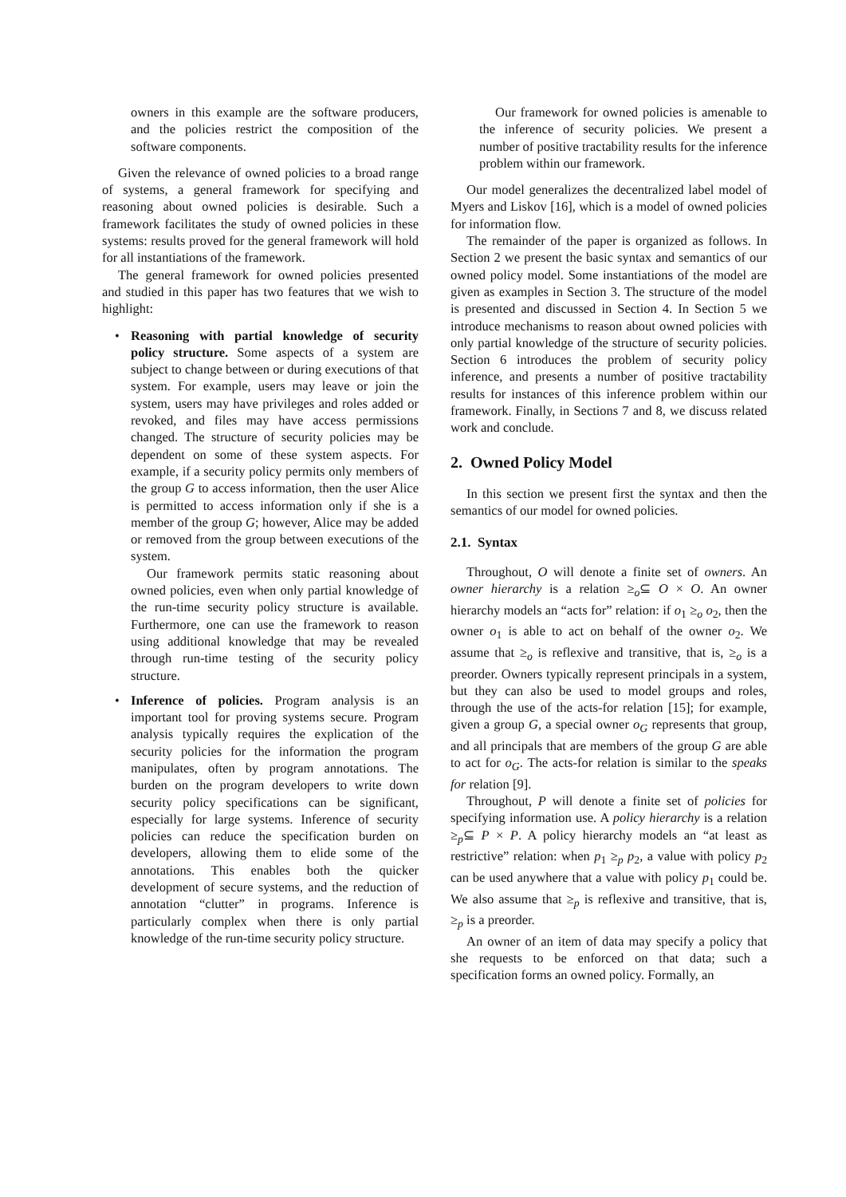owners in this example are the software producers, and the policies restrict the composition of the software components.
Given the relevance of owned policies to a broad range of systems, a general framework for specifying and reasoning about owned policies is desirable. Such a framework facilitates the study of owned policies in these systems: results proved for the general framework will hold for all instantiations of the framework.
The general framework for owned policies presented and studied in this paper has two features that we wish to highlight:
• Reasoning with partial knowledge of security policy structure. Some aspects of a system are subject to change between or during executions of that system. For example, users may leave or join the system, users may have privileges and roles added or revoked, and files may have access permissions changed. The structure of security policies may be dependent on some of these system aspects. For example, if a security policy permits only members of the group G to access information, then the user Alice is permitted to access information only if she is a member of the group G; however, Alice may be added or removed from the group between executions of the system.
Our framework permits static reasoning about owned policies, even when only partial knowledge of the run-time security policy structure is available. Furthermore, one can use the framework to reason using additional knowledge that may be revealed through run-time testing of the security policy structure.
• Inference of policies. Program analysis is an important tool for proving systems secure. Program analysis typically requires the explication of the security policies for the information the program manipulates, often by program annotations. The burden on the program developers to write down security policy specifications can be significant, especially for large systems. Inference of security policies can reduce the specification burden on developers, allowing them to elide some of the annotations. This enables both the quicker development of secure systems, and the reduction of annotation “clutter” in programs. Inference is particularly complex when there is only partial knowledge of the run-time security policy structure.
Our framework for owned policies is amenable to the inference of security policies. We present a number of positive tractability results for the inference problem within our framework.
Our model generalizes the decentralized label model of Myers and Liskov [16], which is a model of owned policies for information flow.
The remainder of the paper is organized as follows. In Section 2 we present the basic syntax and semantics of our owned policy model. Some instantiations of the model are given as examples in Section 3. The structure of the model is presented and discussed in Section 4. In Section 5 we introduce mechanisms to reason about owned policies with only partial knowledge of the structure of security policies. Section 6 introduces the problem of security policy inference, and presents a number of positive tractability results for instances of this inference problem within our framework. Finally, in Sections 7 and 8, we discuss related work and conclude.
2. Owned Policy Model
In this section we present first the syntax and then the semantics of our model for owned policies.
2.1. Syntax
Throughout, O will denote a finite set of owners. An owner hierarchy is a relation ≥<sub>o</sub>⊆ O × O. An owner hierarchy models an “acts for” relation: if o<sub>1</sub> ≥<sub>o</sub> o<sub>2</sub>, then the owner o<sub>1</sub> is able to act on behalf of the owner o<sub>2</sub>. We assume that ≥<sub>o</sub> is reflexive and transitive, that is, ≥<sub>o</sub> is a preorder. Owners typically represent principals in a system, but they can also be used to model groups and roles, through the use of the acts-for relation [15]; for example, given a group G, a special owner o<sub>G</sub> represents that group, and all principals that are members of the group G are able to act for o<sub>G</sub>. The acts-for relation is similar to the speaks for relation [9].
Throughout, P will denote a finite set of policies for specifying information use. A policy hierarchy is a relation ≥<sub>p</sub>⊆ P × P. A policy hierarchy models an “at least as restrictive” relation: when p<sub>1</sub> ≥<sub>p</sub> p<sub>2</sub>, a value with policy p<sub>2</sub> can be used anywhere that a value with policy p<sub>1</sub> could be. We also assume that ≥<sub>p</sub> is reflexive and transitive, that is, ≥<sub>p</sub> is a preorder.
An owner of an item of data may specify a policy that she requests to be enforced on that data; such a specification forms an owned policy. Formally, an